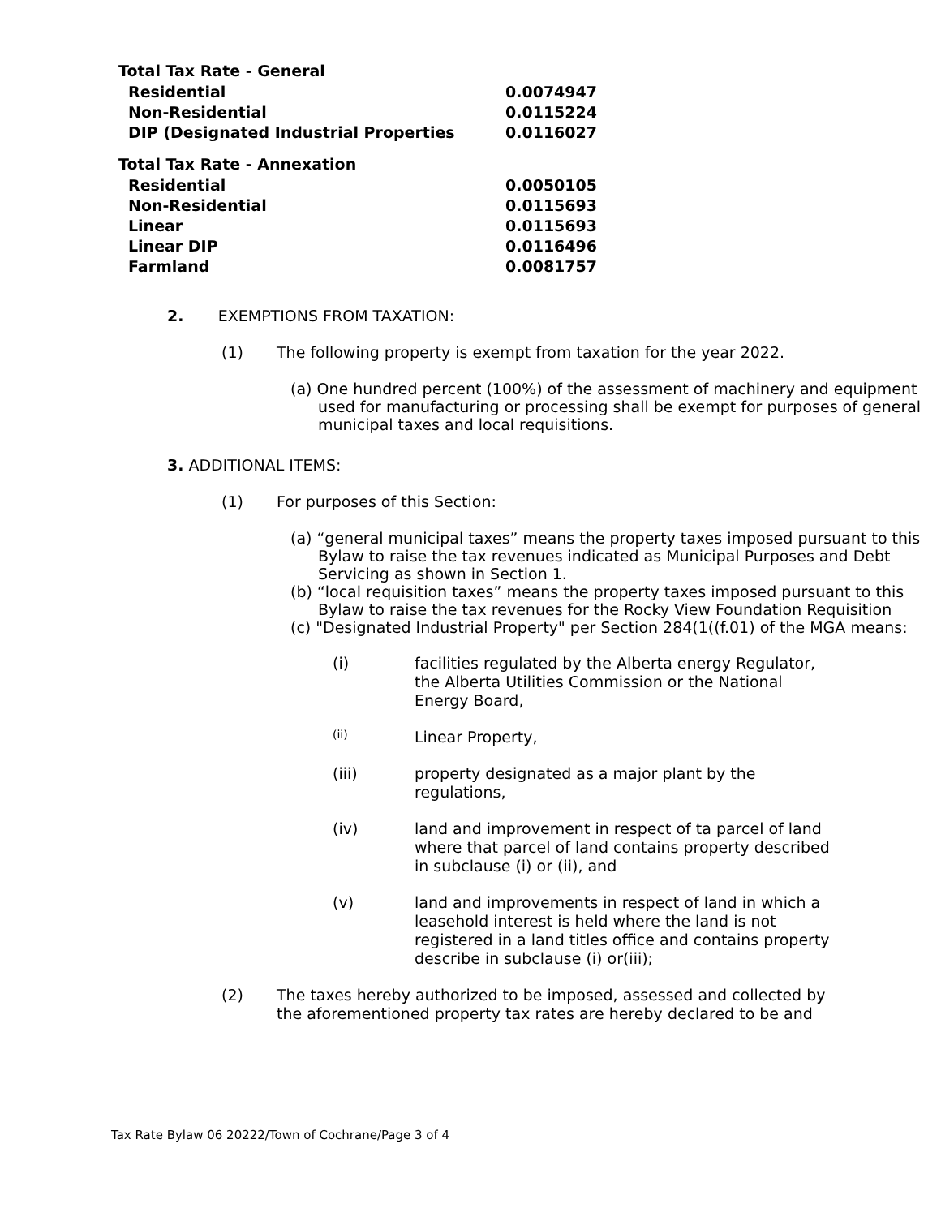| Total Tax Rate - General | |
| --- | --- |
| Residential | 0.0074947 |
| Non-Residential | 0.0115224 |
| DIP (Designated Industrial Properties | 0.0116027 |
| Total Tax Rate - Annexation | |
| Residential | 0.0050105 |
| Non-Residential | 0.0115693 |
| Linear | 0.0115693 |
| Linear DIP | 0.0116496 |
| Farmland | 0.0081757 |
2. EXEMPTIONS FROM TAXATION:
(1)
The following property is exempt from taxation for the year 2022.
(a) One hundred percent (100%) of the assessment of machinery and equipment used for manufacturing or processing shall be exempt for purposes of general municipal taxes and local requisitions.
3. ADDITIONAL ITEMS:
(1)
For purposes of this Section:
(a) “general municipal taxes” means the property taxes imposed pursuant to this Bylaw to raise the tax revenues indicated as Municipal Purposes and Debt Servicing as shown in Section 1.
(b) “local requisition taxes” means the property taxes imposed pursuant to this Bylaw to raise the tax revenues for the Rocky View Foundation Requisition
(c) "Designated Industrial Property" per Section 284(1((f.01) of the MGA means:
(i)
facilities regulated by the Alberta energy Regulator, the Alberta Utilities Commission or the National Energy Board,
(ii)
Linear Property,
(iii)
property designated as a major plant by the regulations,
(iv)
land and improvement in respect of ta parcel of land where that parcel of land contains property described in subclause (i) or (ii), and
(v)
land and improvements in respect of land in which a leasehold interest is held where the land is not registered in a land titles office and contains property describe in subclause (i) or(iii);
(2)
The taxes hereby authorized to be imposed, assessed and collected by the aforementioned property tax rates are hereby declared to be and
Tax Rate Bylaw 06 20222/Town of Cochrane/Page 3 of 4